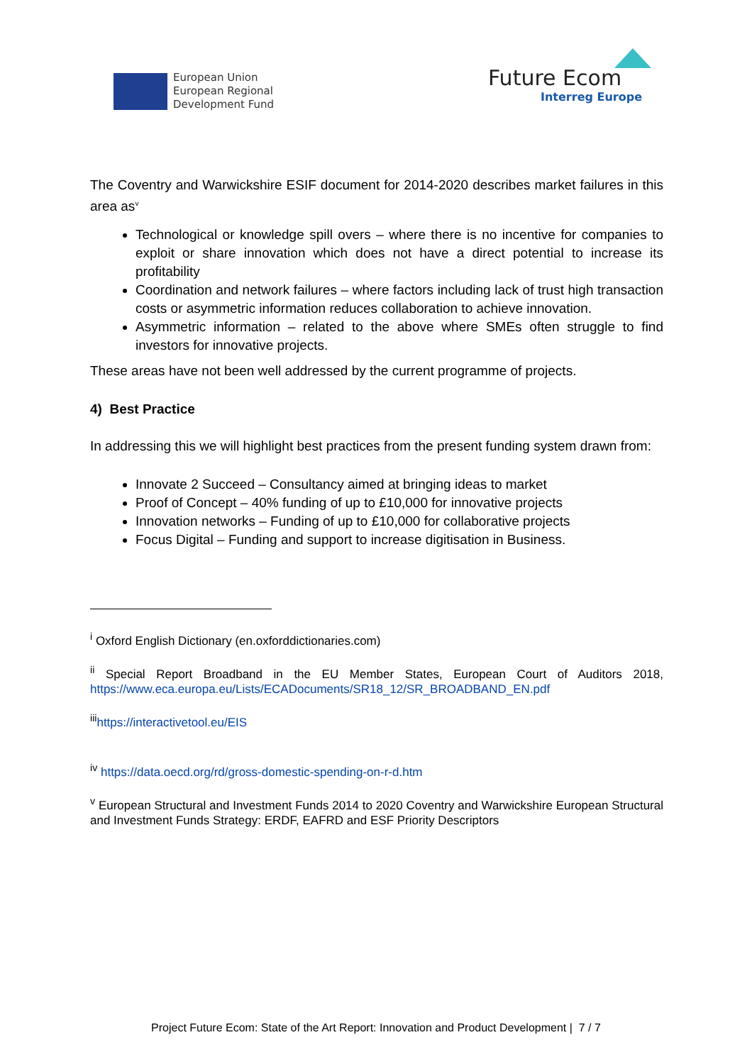European Union
European Regional
Development Fund
Future Ecom
Interreg Europe
The Coventry and Warwickshire ESIF document for 2014-2020 describes market failures in this area as<sup>v</sup>
Technological or knowledge spill overs – where there is no incentive for companies to exploit or share innovation which does not have a direct potential to increase its profitability
Coordination and network failures – where factors including lack of trust high transaction costs or asymmetric information reduces collaboration to achieve innovation.
Asymmetric information – related to the above where SMEs often struggle to find investors for innovative projects.
These areas have not been well addressed by the current programme of projects.
4) Best Practice
In addressing this we will highlight best practices from the present funding system drawn from:
Innovate 2 Succeed – Consultancy aimed at bringing ideas to market
Proof of Concept – 40% funding of up to £10,000 for innovative projects
Innovation networks – Funding of up to £10,000 for collaborative projects
Focus Digital – Funding and support to increase digitisation in Business.
<sup>i</sup> Oxford English Dictionary (en.oxforddictionaries.com)
<sup>ii</sup> Special Report Broadband in the EU Member States, European Court of Auditors 2018, https://www.eca.europa.eu/Lists/ECADocuments/SR18_12/SR_BROADBAND_EN.pdf
<sup>iii</sup>https://interactivetool.eu/EIS
<sup>iv</sup> https://data.oecd.org/rd/gross-domestic-spending-on-r-d.htm
<sup>v</sup> European Structural and Investment Funds 2014 to 2020 Coventry and Warwickshire European Structural and Investment Funds Strategy: ERDF, EAFRD and ESF Priority Descriptors
Project Future Ecom: State of the Art Report: Innovation and Product Development | 7 / 7